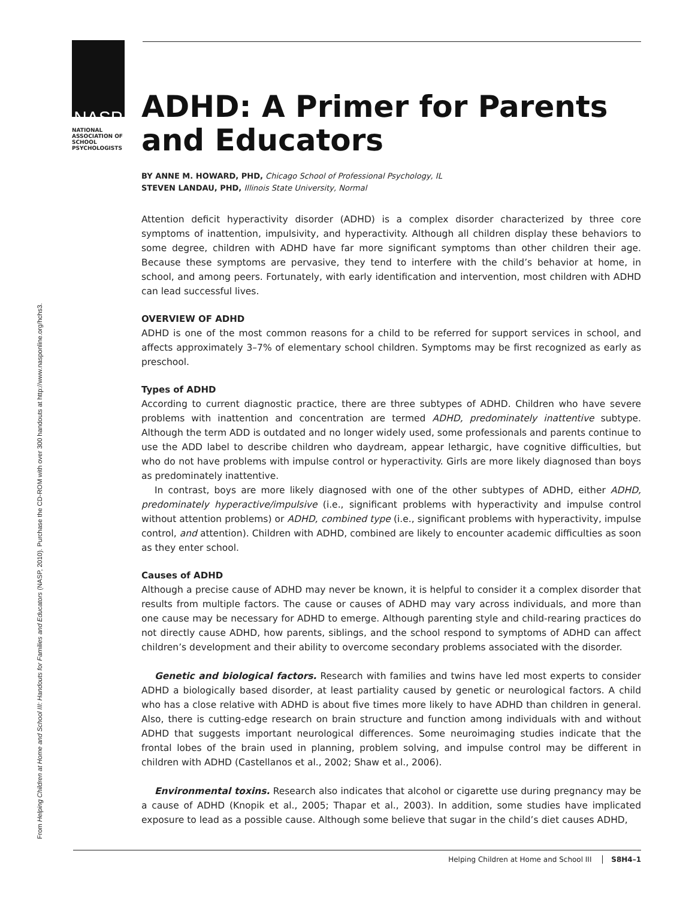From Helping Children at Home and School III: Handouts for Families and Educators (NASP, 2010). Purchase the CD-ROM with over 300 handouts at http://www.nasponline.org/hchs3.
NASP
NATIONAL
ASSOCIATION OF
SCHOOL
PSYCHOLOGISTS
ADHD: A Primer for Parents and Educators
BY ANNE M. HOWARD, PHD, Chicago School of Professional Psychology, IL
STEVEN LANDAU, PHD, Illinois State University, Normal
Attention deficit hyperactivity disorder (ADHD) is a complex disorder characterized by three core symptoms of inattention, impulsivity, and hyperactivity. Although all children display these behaviors to some degree, children with ADHD have far more significant symptoms than other children their age. Because these symptoms are pervasive, they tend to interfere with the child’s behavior at home, in school, and among peers. Fortunately, with early identification and intervention, most children with ADHD can lead successful lives.
OVERVIEW OF ADHD
ADHD is one of the most common reasons for a child to be referred for support services in school, and affects approximately 3–7% of elementary school children. Symptoms may be first recognized as early as preschool.
Types of ADHD
According to current diagnostic practice, there are three subtypes of ADHD. Children who have severe problems with inattention and concentration are termed ADHD, predominately inattentive subtype. Although the term ADD is outdated and no longer widely used, some professionals and parents continue to use the ADD label to describe children who daydream, appear lethargic, have cognitive difficulties, but who do not have problems with impulse control or hyperactivity. Girls are more likely diagnosed than boys as predominately inattentive.
In contrast, boys are more likely diagnosed with one of the other subtypes of ADHD, either ADHD, predominately hyperactive/impulsive (i.e., significant problems with hyperactivity and impulse control without attention problems) or ADHD, combined type (i.e., significant problems with hyperactivity, impulse control, and attention). Children with ADHD, combined are likely to encounter academic difficulties as soon as they enter school.
Causes of ADHD
Although a precise cause of ADHD may never be known, it is helpful to consider it a complex disorder that results from multiple factors. The cause or causes of ADHD may vary across individuals, and more than one cause may be necessary for ADHD to emerge. Although parenting style and child-rearing practices do not directly cause ADHD, how parents, siblings, and the school respond to symptoms of ADHD can affect children’s development and their ability to overcome secondary problems associated with the disorder.
Genetic and biological factors. Research with families and twins have led most experts to consider ADHD a biologically based disorder, at least partiality caused by genetic or neurological factors. A child who has a close relative with ADHD is about five times more likely to have ADHD than children in general. Also, there is cutting-edge research on brain structure and function among individuals with and without ADHD that suggests important neurological differences. Some neuroimaging studies indicate that the frontal lobes of the brain used in planning, problem solving, and impulse control may be different in children with ADHD (Castellanos et al., 2002; Shaw et al., 2006).
Environmental toxins. Research also indicates that alcohol or cigarette use during pregnancy may be a cause of ADHD (Knopik et al., 2005; Thapar et al., 2003). In addition, some studies have implicated exposure to lead as a possible cause. Although some believe that sugar in the child’s diet causes ADHD,
Helping Children at Home and School III S8H4–1